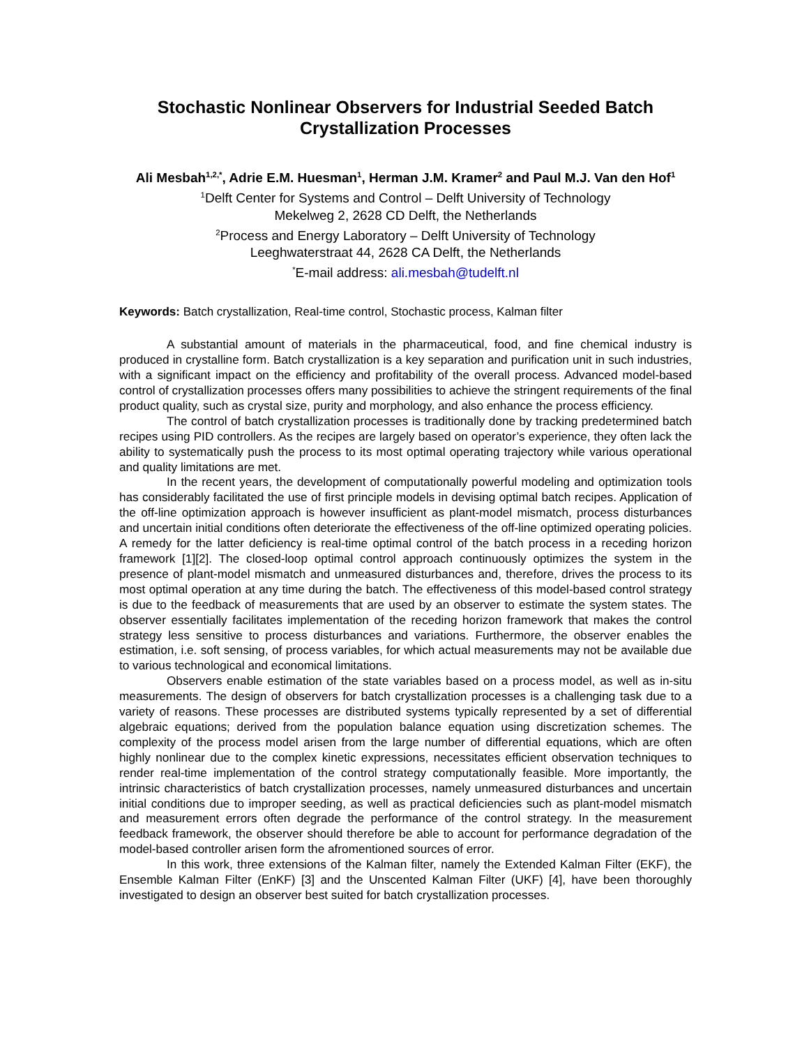Stochastic Nonlinear Observers for Industrial Seeded Batch Crystallization Processes
Ali Mesbah<sup>1,2,*</sup>, Adrie E.M. Huesman<sup>1</sup>, Herman J.M. Kramer<sup>2</sup> and Paul M.J. Van den Hof<sup>1</sup>
<sup>1</sup> Delft Center for Systems and Control – Delft University of Technology
Mekelweg 2, 2628 CD Delft, the Netherlands
<sup>2</sup> Process and Energy Laboratory – Delft University of Technology
Leeghwaterstraat 44, 2628 CA Delft, the Netherlands
<sup>*</sup> E-mail address: ali.mesbah@tudelft.nl
Keywords: Batch crystallization, Real-time control, Stochastic process, Kalman filter
A substantial amount of materials in the pharmaceutical, food, and fine chemical industry is produced in crystalline form. Batch crystallization is a key separation and purification unit in such industries, with a significant impact on the efficiency and profitability of the overall process. Advanced model-based control of crystallization processes offers many possibilities to achieve the stringent requirements of the final product quality, such as crystal size, purity and morphology, and also enhance the process efficiency.
The control of batch crystallization processes is traditionally done by tracking predetermined batch recipes using PID controllers. As the recipes are largely based on operator’s experience, they often lack the ability to systematically push the process to its most optimal operating trajectory while various operational and quality limitations are met.
In the recent years, the development of computationally powerful modeling and optimization tools has considerably facilitated the use of first principle models in devising optimal batch recipes. Application of the off-line optimization approach is however insufficient as plant-model mismatch, process disturbances and uncertain initial conditions often deteriorate the effectiveness of the off-line optimized operating policies. A remedy for the latter deficiency is real-time optimal control of the batch process in a receding horizon framework [1][2]. The closed-loop optimal control approach continuously optimizes the system in the presence of plant-model mismatch and unmeasured disturbances and, therefore, drives the process to its most optimal operation at any time during the batch. The effectiveness of this model-based control strategy is due to the feedback of measurements that are used by an observer to estimate the system states. The observer essentially facilitates implementation of the receding horizon framework that makes the control strategy less sensitive to process disturbances and variations. Furthermore, the observer enables the estimation, i.e. soft sensing, of process variables, for which actual measurements may not be available due to various technological and economical limitations.
Observers enable estimation of the state variables based on a process model, as well as in-situ measurements. The design of observers for batch crystallization processes is a challenging task due to a variety of reasons. These processes are distributed systems typically represented by a set of differential algebraic equations; derived from the population balance equation using discretization schemes. The complexity of the process model arisen from the large number of differential equations, which are often highly nonlinear due to the complex kinetic expressions, necessitates efficient observation techniques to render real-time implementation of the control strategy computationally feasible. More importantly, the intrinsic characteristics of batch crystallization processes, namely unmeasured disturbances and uncertain initial conditions due to improper seeding, as well as practical deficiencies such as plant-model mismatch and measurement errors often degrade the performance of the control strategy. In the measurement feedback framework, the observer should therefore be able to account for performance degradation of the model-based controller arisen form the afromentioned sources of error.
In this work, three extensions of the Kalman filter, namely the Extended Kalman Filter (EKF), the Ensemble Kalman Filter (EnKF) [3] and the Unscented Kalman Filter (UKF) [4], have been thoroughly investigated to design an observer best suited for batch crystallization processes.